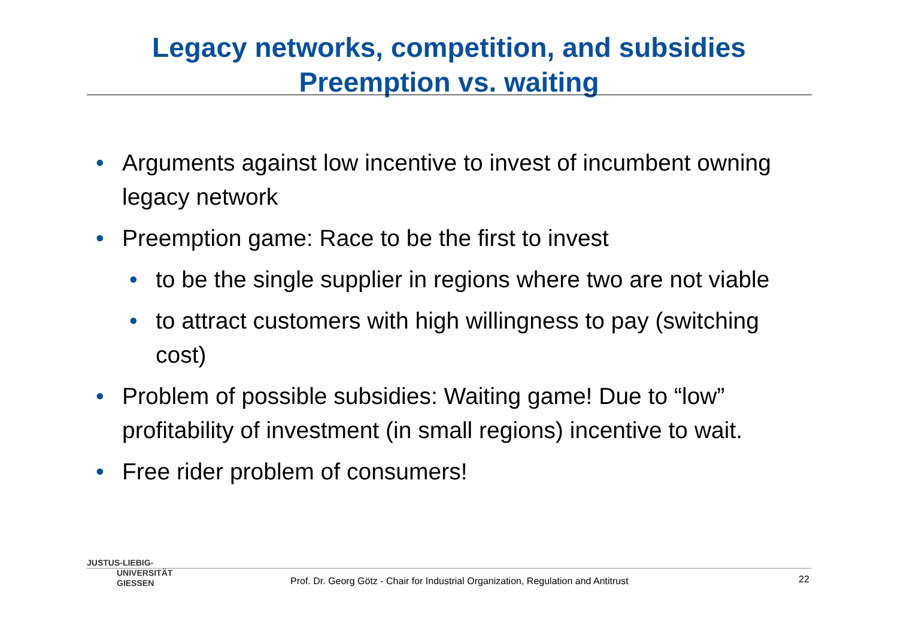Legacy networks, competition, and subsidies
Preemption vs. waiting
• Arguments against low incentive to invest of incumbent owning legacy network
• Preemption game: Race to be the first to invest
• to be the single supplier in regions where two are not viable
• to attract customers with high willingness to pay (switching cost)
• Problem of possible subsidies: Waiting game! Due to “low” profitability of investment (in small regions) incentive to wait.
• Free rider problem of consumers!
JUSTUS-LIEBIG-
UNIVERSITÄT
GIESSEN
Prof. Dr. Georg Götz - Chair for Industrial Organization, Regulation and Antitrust
22